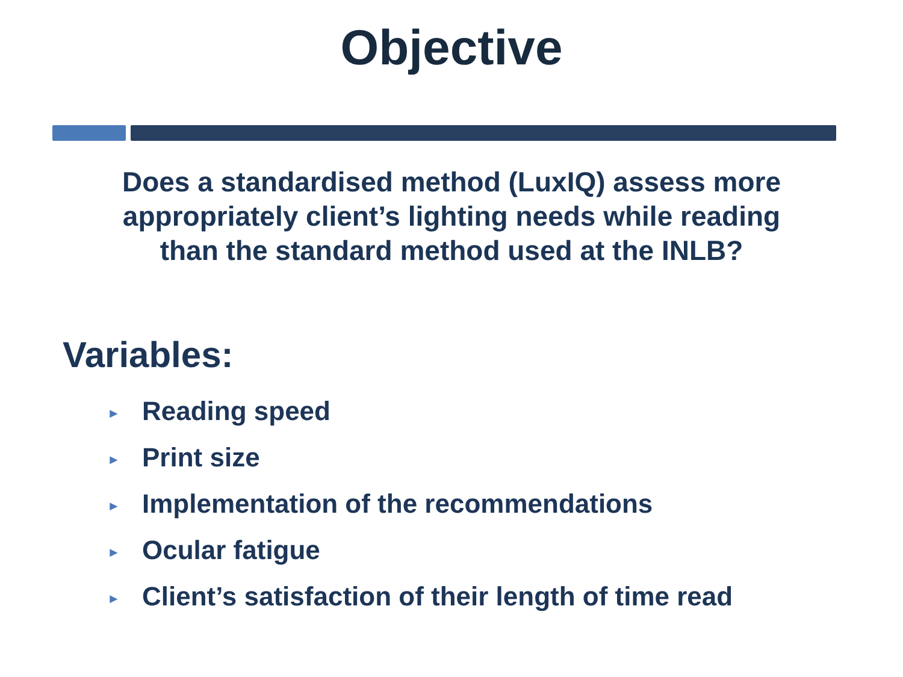Objective
Does a standardised method (LuxIQ) assess more
appropriately client’s lighting needs while reading
than the standard method used at the INLB?
Variables:
► Reading speed
► Print size
► Implementation of the recommendations
► Ocular fatigue
► Client’s satisfaction of their length of time read